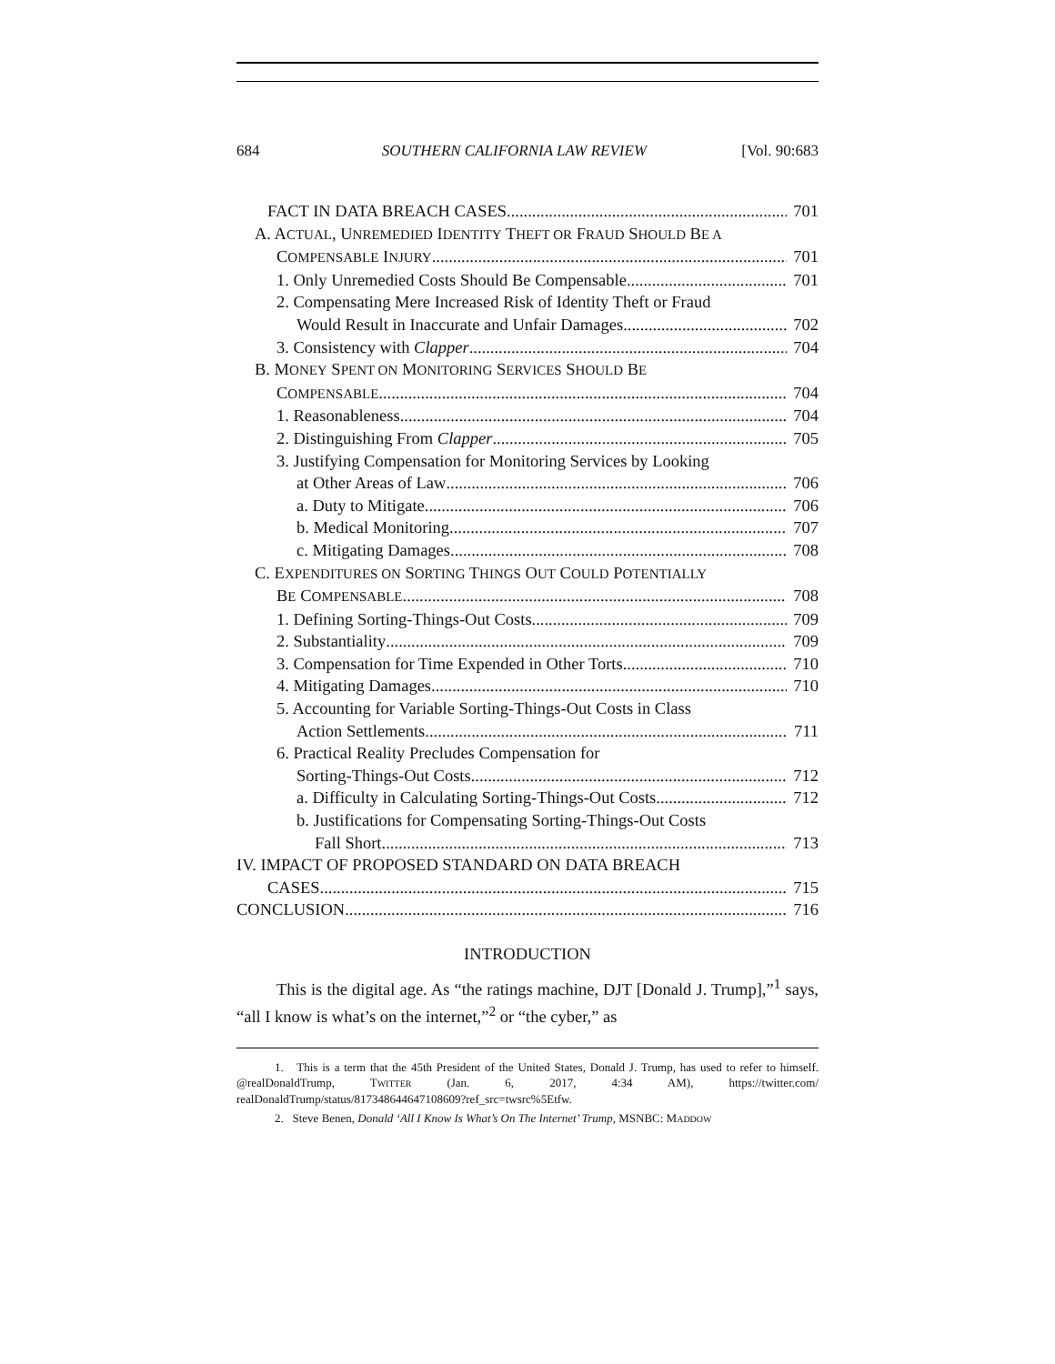684 SOUTHERN CALIFORNIA LAW REVIEW [Vol. 90:683
FACT IN DATA BREACH CASES 701
A. ACTUAL, UNREMEDIED IDENTITY THEFT OR FRAUD SHOULD BE A
COMPENSABLE INJURY 701
1. Only Unremedied Costs Should Be Compensable 701
2. Compensating Mere Increased Risk of Identity Theft or Fraud
Would Result in Inaccurate and Unfair Damages 702
3. Consistency with Clapper 704
B. MONEY SPENT ON MONITORING SERVICES SHOULD BE
COMPENSABLE 704
1. Reasonableness 704
2. Distinguishing From Clapper 705
3. Justifying Compensation for Monitoring Services by Looking
at Other Areas of Law 706
a. Duty to Mitigate 706
b. Medical Monitoring 707
c. Mitigating Damages 708
C. EXPENDITURES ON SORTING THINGS OUT COULD POTENTIALLY
BE COMPENSABLE 708
1. Defining Sorting-Things-Out Costs 709
2. Substantiality 709
3. Compensation for Time Expended in Other Torts 710
4. Mitigating Damages 710
5. Accounting for Variable Sorting-Things-Out Costs in Class
Action Settlements 711
6. Practical Reality Precludes Compensation for
Sorting-Things-Out Costs 712
a. Difficulty in Calculating Sorting-Things-Out Costs 712
b. Justifications for Compensating Sorting-Things-Out Costs
Fall Short 713
IV. IMPACT OF PROPOSED STANDARD ON DATA BREACH
CASES 715
CONCLUSION 716
INTRODUCTION
This is the digital age. As “the ratings machine, DJT [Donald J. Trump],”<sup>1</sup> says, “all I know is what’s on the internet,”<sup>2</sup> or “the cyber,” as
1. This is a term that the 45th President of the United States, Donald J. Trump, has used to refer to himself. @realDonaldTrump, TWITTER (Jan. 6, 2017, 4:34 AM), https://twitter.com/ realDonaldTrump/status/817348644647108609?ref_src=twsrc%5Etfw.
2. Steve Benen, Donald ‘All I Know Is What’s On The Internet’ Trump, MSNBC: MADDOW